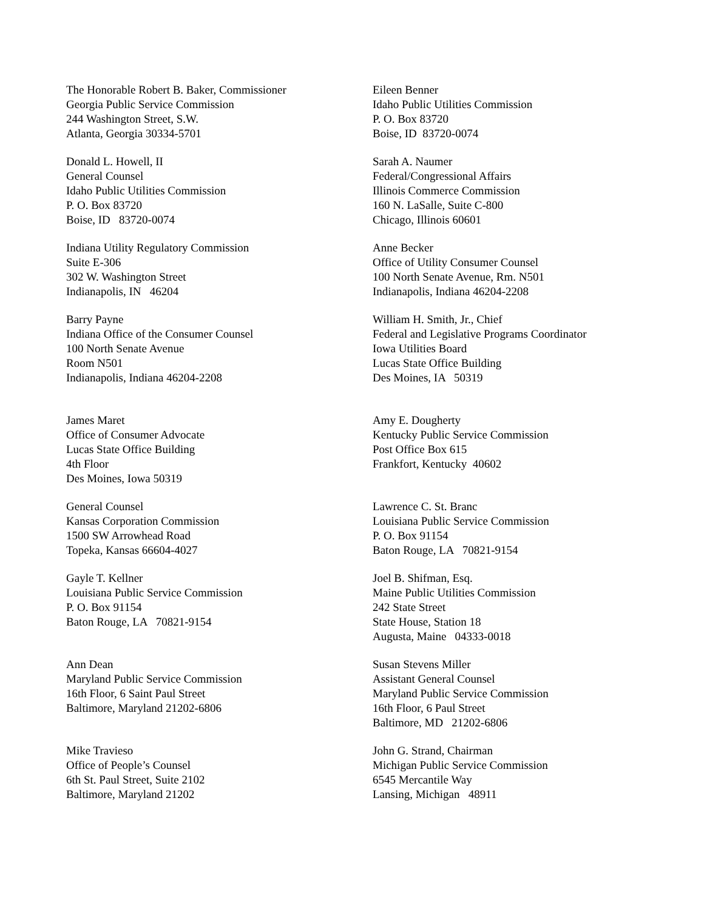The Honorable Robert B. Baker, Commissioner Georgia Public Service Commission 244 Washington Street, S.W. Atlanta, Georgia 30334-5701
Eileen Benner Idaho Public Utilities Commission P. O. Box 83720 Boise, ID 83720-0074
Donald L. Howell, II General Counsel Idaho Public Utilities Commission P. O. Box 83720 Boise, ID 83720-0074
Sarah A. Naumer Federal/Congressional Affairs Illinois Commerce Commission 160 N. LaSalle, Suite C-800 Chicago, Illinois 60601
Indiana Utility Regulatory Commission Suite E-306 302 W. Washington Street Indianapolis, IN 46204
Anne Becker Office of Utility Consumer Counsel 100 North Senate Avenue, Rm. N501 Indianapolis, Indiana 46204-2208
Barry Payne Indiana Office of the Consumer Counsel 100 North Senate Avenue Room N501 Indianapolis, Indiana 46204-2208
William H. Smith, Jr., Chief Federal and Legislative Programs Coordinator Iowa Utilities Board Lucas State Office Building Des Moines, IA 50319
James Maret Office of Consumer Advocate Lucas State Office Building 4th Floor Des Moines, Iowa 50319
Amy E. Dougherty Kentucky Public Service Commission Post Office Box 615 Frankfort, Kentucky 40602
General Counsel Kansas Corporation Commission 1500 SW Arrowhead Road Topeka, Kansas 66604-4027
Lawrence C. St. Branc Louisiana Public Service Commission P. O. Box 91154 Baton Rouge, LA 70821-9154
Gayle T. Kellner Louisiana Public Service Commission P. O. Box 91154 Baton Rouge, LA 70821-9154
Joel B. Shifman, Esq. Maine Public Utilities Commission 242 State Street State House, Station 18 Augusta, Maine 04333-0018
Ann Dean Maryland Public Service Commission 16th Floor, 6 Saint Paul Street Baltimore, Maryland 21202-6806
Susan Stevens Miller Assistant General Counsel Maryland Public Service Commission 16th Floor, 6 Paul Street Baltimore, MD 21202-6806
Mike Travieso Office of People’s Counsel 6th St. Paul Street, Suite 2102 Baltimore, Maryland 21202
John G. Strand, Chairman Michigan Public Service Commission 6545 Mercantile Way Lansing, Michigan 48911